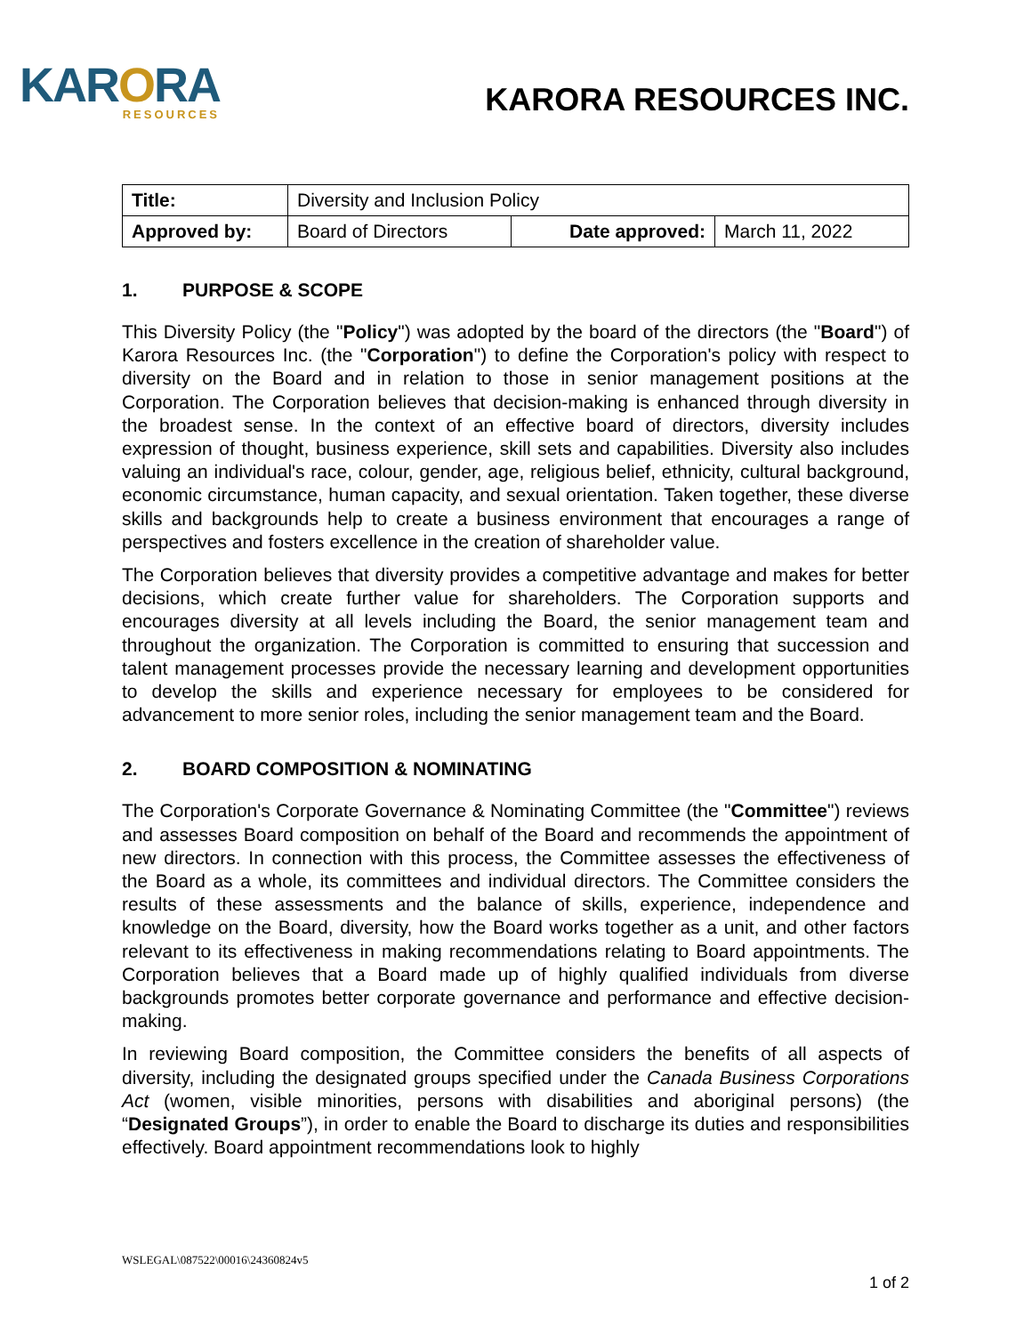KARORA
RESOURCES
KARORA RESOURCES INC.
| Title: | Diversity and Inclusion Policy | | |
| Approved by: | Board of Directors | Date approved: | March 11, 2022 |
1. PURPOSE & SCOPE
This Diversity Policy (the "Policy") was adopted by the board of the directors (the "Board") of Karora Resources Inc. (the "Corporation") to define the Corporation's policy with respect to diversity on the Board and in relation to those in senior management positions at the Corporation. The Corporation believes that decision-making is enhanced through diversity in the broadest sense. In the context of an effective board of directors, diversity includes expression of thought, business experience, skill sets and capabilities. Diversity also includes valuing an individual's race, colour, gender, age, religious belief, ethnicity, cultural background, economic circumstance, human capacity, and sexual orientation. Taken together, these diverse skills and backgrounds help to create a business environment that encourages a range of perspectives and fosters excellence in the creation of shareholder value.
The Corporation believes that diversity provides a competitive advantage and makes for better decisions, which create further value for shareholders. The Corporation supports and encourages diversity at all levels including the Board, the senior management team and throughout the organization. The Corporation is committed to ensuring that succession and talent management processes provide the necessary learning and development opportunities to develop the skills and experience necessary for employees to be considered for advancement to more senior roles, including the senior management team and the Board.
2. BOARD COMPOSITION & NOMINATING
The Corporation's Corporate Governance & Nominating Committee (the "Committee") reviews and assesses Board composition on behalf of the Board and recommends the appointment of new directors. In connection with this process, the Committee assesses the effectiveness of the Board as a whole, its committees and individual directors. The Committee considers the results of these assessments and the balance of skills, experience, independence and knowledge on the Board, diversity, how the Board works together as a unit, and other factors relevant to its effectiveness in making recommendations relating to Board appointments. The Corporation believes that a Board made up of highly qualified individuals from diverse backgrounds promotes better corporate governance and performance and effective decision-making.
In reviewing Board composition, the Committee considers the benefits of all aspects of diversity, including the designated groups specified under the Canada Business Corporations Act (women, visible minorities, persons with disabilities and aboriginal persons) (the “Designated Groups”), in order to enable the Board to discharge its duties and responsibilities effectively. Board appointment recommendations look to highly
WSLEGAL\087522\00016\24360824v5
1 of 2